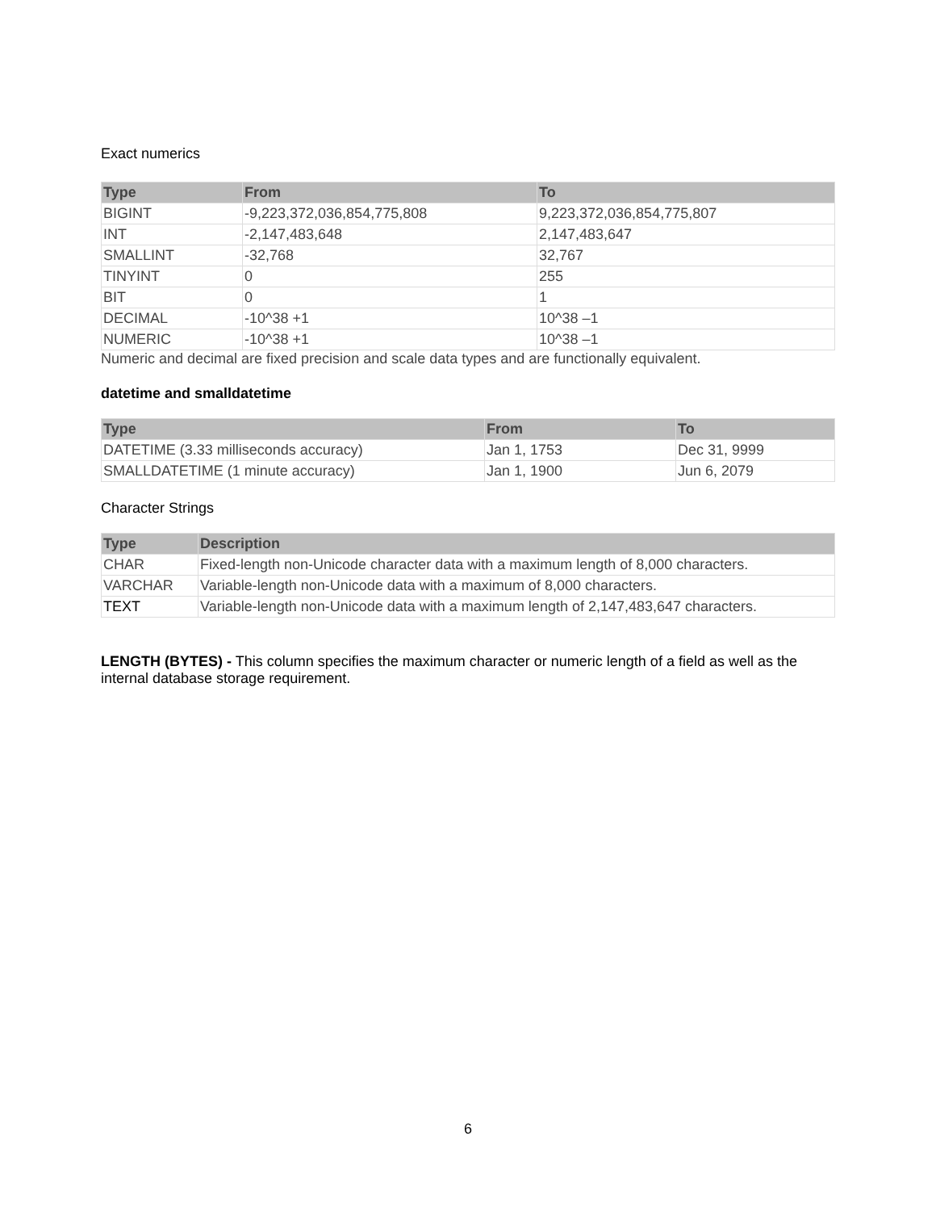Exact numerics
| Type | From | To |
| --- | --- | --- |
| BIGINT | -9,223,372,036,854,775,808 | 9,223,372,036,854,775,807 |
| INT | -2,147,483,648 | 2,147,483,647 |
| SMALLINT | -32,768 | 32,767 |
| TINYINT | 0 | 255 |
| BIT | 0 | 1 |
| DECIMAL | -10^38 +1 | 10^38 –1 |
| NUMERIC | -10^38 +1 | 10^38 –1 |
Numeric and decimal are fixed precision and scale data types and are functionally equivalent.
datetime and smalldatetime
| Type | From | To |
| --- | --- | --- |
| DATETIME (3.33 milliseconds accuracy) | Jan 1, 1753 | Dec 31, 9999 |
| SMALLDATETIME (1 minute accuracy) | Jan 1, 1900 | Jun 6, 2079 |
Character Strings
| Type | Description |
| --- | --- |
| CHAR | Fixed-length non-Unicode character data with a maximum length of 8,000 characters. |
| VARCHAR | Variable-length non-Unicode data with a maximum of 8,000 characters. |
| TEXT | Variable-length non-Unicode data with a maximum length of 2,147,483,647 characters. |
LENGTH (BYTES) - This column specifies the maximum character or numeric length of a field as well as the internal database storage requirement.
6